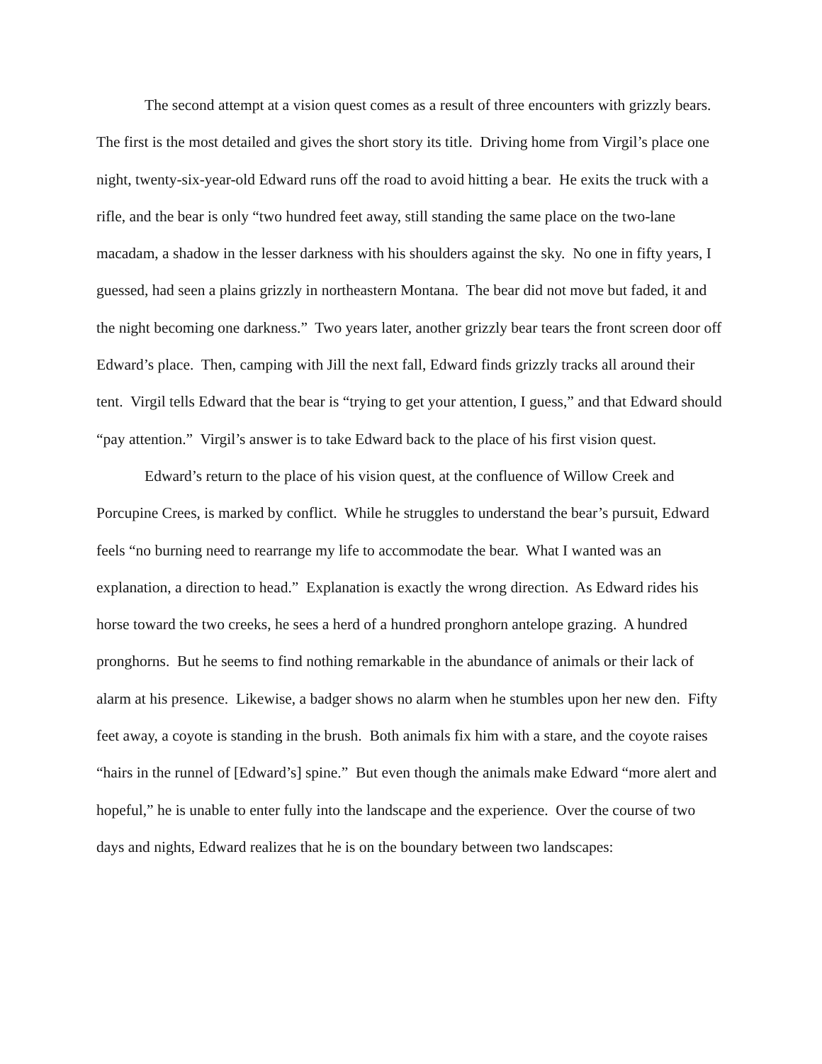The second attempt at a vision quest comes as a result of three encounters with grizzly bears. The first is the most detailed and gives the short story its title. Driving home from Virgil’s place one night, twenty-six-year-old Edward runs off the road to avoid hitting a bear. He exits the truck with a rifle, and the bear is only “two hundred feet away, still standing the same place on the two-lane macadam, a shadow in the lesser darkness with his shoulders against the sky. No one in fifty years, I guessed, had seen a plains grizzly in northeastern Montana. The bear did not move but faded, it and the night becoming one darkness.” Two years later, another grizzly bear tears the front screen door off Edward’s place. Then, camping with Jill the next fall, Edward finds grizzly tracks all around their tent. Virgil tells Edward that the bear is “trying to get your attention, I guess,” and that Edward should “pay attention.” Virgil’s answer is to take Edward back to the place of his first vision quest.
Edward’s return to the place of his vision quest, at the confluence of Willow Creek and Porcupine Crees, is marked by conflict. While he struggles to understand the bear’s pursuit, Edward feels “no burning need to rearrange my life to accommodate the bear. What I wanted was an explanation, a direction to head.” Explanation is exactly the wrong direction. As Edward rides his horse toward the two creeks, he sees a herd of a hundred pronghorn antelope grazing. A hundred pronghorns. But he seems to find nothing remarkable in the abundance of animals or their lack of alarm at his presence. Likewise, a badger shows no alarm when he stumbles upon her new den. Fifty feet away, a coyote is standing in the brush. Both animals fix him with a stare, and the coyote raises “hairs in the runnel of [Edward’s] spine.” But even though the animals make Edward “more alert and hopeful,” he is unable to enter fully into the landscape and the experience. Over the course of two days and nights, Edward realizes that he is on the boundary between two landscapes: